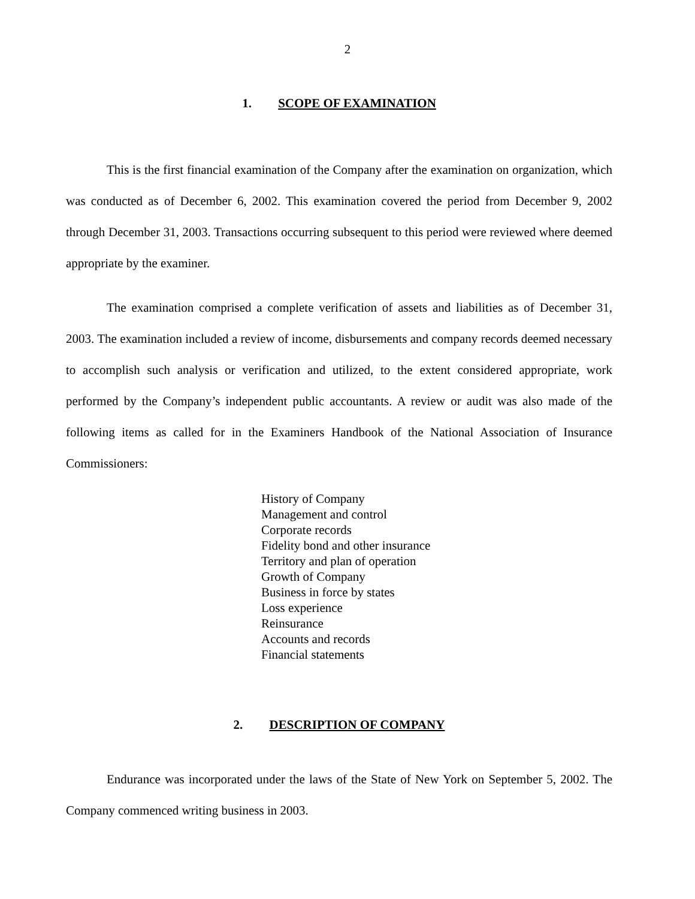2
1. SCOPE OF EXAMINATION
This is the first financial examination of the Company after the examination on organization, which was conducted as of December 6, 2002. This examination covered the period from December 9, 2002 through December 31, 2003. Transactions occurring subsequent to this period were reviewed where deemed appropriate by the examiner.
The examination comprised a complete verification of assets and liabilities as of December 31, 2003. The examination included a review of income, disbursements and company records deemed necessary to accomplish such analysis or verification and utilized, to the extent considered appropriate, work performed by the Company’s independent public accountants. A review or audit was also made of the following items as called for in the Examiners Handbook of the National Association of Insurance Commissioners:
History of Company
Management and control
Corporate records
Fidelity bond and other insurance
Territory and plan of operation
Growth of Company
Business in force by states
Loss experience
Reinsurance
Accounts and records
Financial statements
2. DESCRIPTION OF COMPANY
Endurance was incorporated under the laws of the State of New York on September 5, 2002. The Company commenced writing business in 2003.